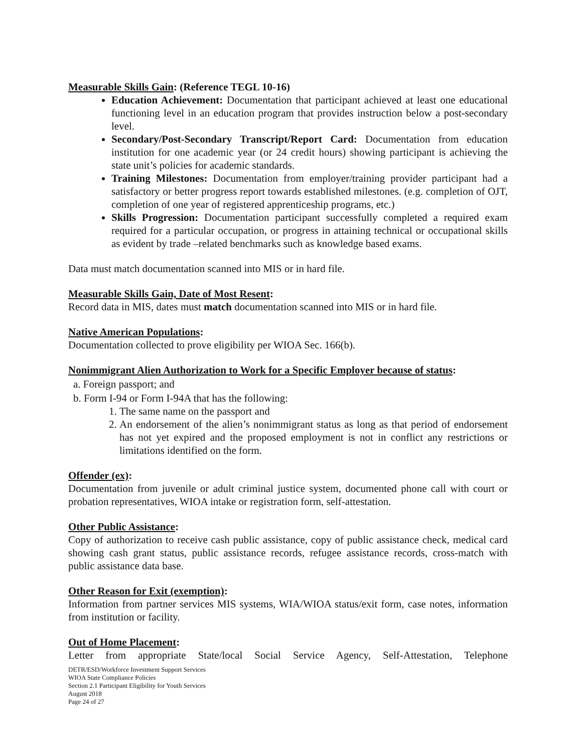Measurable Skills Gain: (Reference TEGL 10-16)
Education Achievement: Documentation that participant achieved at least one educational functioning level in an education program that provides instruction below a post-secondary level.
Secondary/Post-Secondary Transcript/Report Card: Documentation from education institution for one academic year (or 24 credit hours) showing participant is achieving the state unit’s policies for academic standards.
Training Milestones: Documentation from employer/training provider participant had a satisfactory or better progress report towards established milestones. (e.g. completion of OJT, completion of one year of registered apprenticeship programs, etc.)
Skills Progression: Documentation participant successfully completed a required exam required for a particular occupation, or progress in attaining technical or occupational skills as evident by trade –related benchmarks such as knowledge based exams.
Data must match documentation scanned into MIS or in hard file.
Measurable Skills Gain, Date of Most Resent:
Record data in MIS, dates must match documentation scanned into MIS or in hard file.
Native American Populations:
Documentation collected to prove eligibility per WIOA Sec. 166(b).
Nonimmigrant Alien Authorization to Work for a Specific Employer because of status:
a. Foreign passport; and
b. Form I-94 or Form I-94A that has the following:
1. The same name on the passport and
2. An endorsement of the alien’s nonimmigrant status as long as that period of endorsement has not yet expired and the proposed employment is not in conflict any restrictions or limitations identified on the form.
Offender (ex):
Documentation from juvenile or adult criminal justice system, documented phone call with court or probation representatives, WIOA intake or registration form, self-attestation.
Other Public Assistance:
Copy of authorization to receive cash public assistance, copy of public assistance check, medical card showing cash grant status, public assistance records, refugee assistance records, cross-match with public assistance data base.
Other Reason for Exit (exemption):
Information from partner services MIS systems, WIA/WIOA status/exit form, case notes, information from institution or facility.
Out of Home Placement:
Letter from appropriate State/local Social Service Agency, Self-Attestation, Telephone
DETR/ESD/Workforce Investment Support Services
WIOA State Compliance Policies
Section 2.1 Participant Eligibility for Youth Services
August 2018
Page 24 of 27